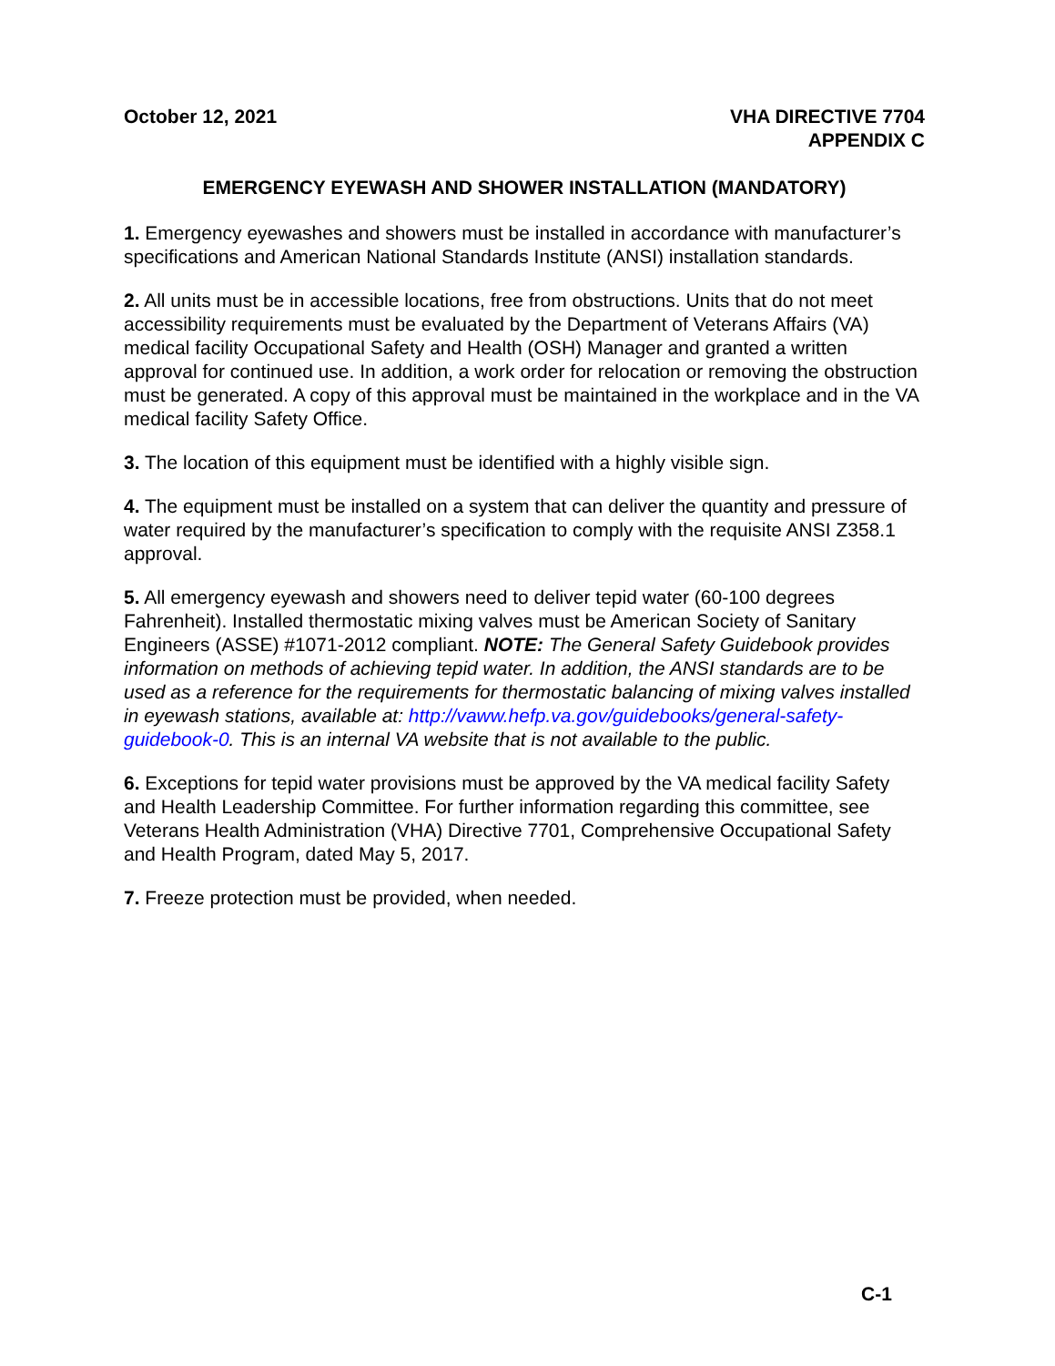October 12, 2021 VHA DIRECTIVE 7704
APPENDIX C
EMERGENCY EYEWASH AND SHOWER INSTALLATION (MANDATORY)
1. Emergency eyewashes and showers must be installed in accordance with manufacturer’s specifications and American National Standards Institute (ANSI) installation standards.
2. All units must be in accessible locations, free from obstructions. Units that do not meet accessibility requirements must be evaluated by the Department of Veterans Affairs (VA) medical facility Occupational Safety and Health (OSH) Manager and granted a written approval for continued use. In addition, a work order for relocation or removing the obstruction must be generated. A copy of this approval must be maintained in the workplace and in the VA medical facility Safety Office.
3. The location of this equipment must be identified with a highly visible sign.
4. The equipment must be installed on a system that can deliver the quantity and pressure of water required by the manufacturer’s specification to comply with the requisite ANSI Z358.1 approval.
5. All emergency eyewash and showers need to deliver tepid water (60-100 degrees Fahrenheit). Installed thermostatic mixing valves must be American Society of Sanitary Engineers (ASSE) #1071-2012 compliant. NOTE: The General Safety Guidebook provides information on methods of achieving tepid water. In addition, the ANSI standards are to be used as a reference for the requirements for thermostatic balancing of mixing valves installed in eyewash stations, available at: http://vaww.hefp.va.gov/guidebooks/general-safety-guidebook-0. This is an internal VA website that is not available to the public.
6. Exceptions for tepid water provisions must be approved by the VA medical facility Safety and Health Leadership Committee. For further information regarding this committee, see Veterans Health Administration (VHA) Directive 7701, Comprehensive Occupational Safety and Health Program, dated May 5, 2017.
7. Freeze protection must be provided, when needed.
C-1